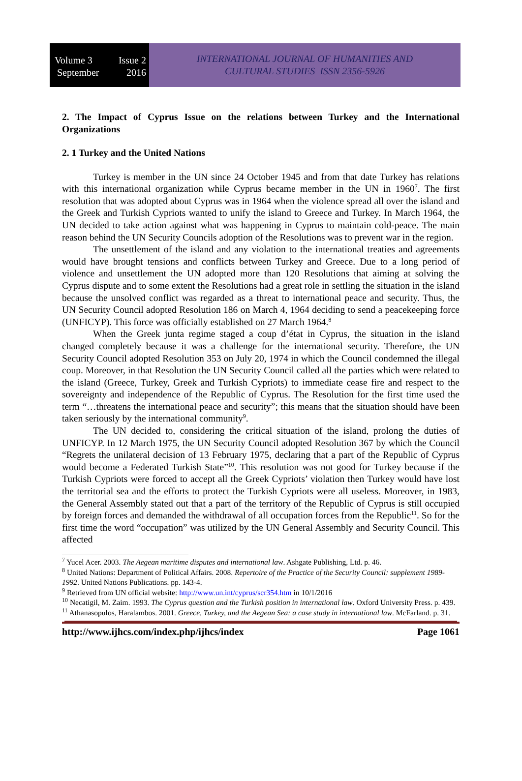Volume 3 Issue 2
September 2016
INTERNATIONAL JOURNAL OF HUMANITIES AND
CULTURAL STUDIES ISSN 2356-5926
2. The Impact of Cyprus Issue on the relations between Turkey and the International Organizations
2. 1 Turkey and the United Nations
Turkey is member in the UN since 24 October 1945 and from that date Turkey has relations with this international organization while Cyprus became member in the UN in 1960<sup>7</sup>. The first resolution that was adopted about Cyprus was in 1964 when the violence spread all over the island and the Greek and Turkish Cypriots wanted to unify the island to Greece and Turkey. In March 1964, the UN decided to take action against what was happening in Cyprus to maintain cold-peace. The main reason behind the UN Security Councils adoption of the Resolutions was to prevent war in the region.
The unsettlement of the island and any violation to the international treaties and agreements would have brought tensions and conflicts between Turkey and Greece. Due to a long period of violence and unsettlement the UN adopted more than 120 Resolutions that aiming at solving the Cyprus dispute and to some extent the Resolutions had a great role in settling the situation in the island because the unsolved conflict was regarded as a threat to international peace and security. Thus, the UN Security Council adopted Resolution 186 on March 4, 1964 deciding to send a peacekeeping force (UNFICYP). This force was officially established on 27 March 1964.<sup>8</sup>
When the Greek junta regime staged a coup d’état in Cyprus, the situation in the island changed completely because it was a challenge for the international security. Therefore, the UN Security Council adopted Resolution 353 on July 20, 1974 in which the Council condemned the illegal coup. Moreover, in that Resolution the UN Security Council called all the parties which were related to the island (Greece, Turkey, Greek and Turkish Cypriots) to immediate cease fire and respect to the sovereignty and independence of the Republic of Cyprus. The Resolution for the first time used the term “…threatens the international peace and security”; this means that the situation should have been taken seriously by the international community<sup>9</sup>.
The UN decided to, considering the critical situation of the island, prolong the duties of UNFICYP. In 12 March 1975, the UN Security Council adopted Resolution 367 by which the Council “Regrets the unilateral decision of 13 February 1975, declaring that a part of the Republic of Cyprus would become a Federated Turkish State”<sup>10</sup>. This resolution was not good for Turkey because if the Turkish Cypriots were forced to accept all the Greek Cypriots’ violation then Turkey would have lost the territorial sea and the efforts to protect the Turkish Cypriots were all useless. Moreover, in 1983, the General Assembly stated out that a part of the territory of the Republic of Cyprus is still occupied by foreign forces and demanded the withdrawal of all occupation forces from the Republic<sup>11</sup>. So for the first time the word “occupation” was utilized by the UN General Assembly and Security Council. This affected
<sup>7</sup> Yucel Acer. 2003. The Aegean maritime disputes and international law. Ashgate Publishing, Ltd. p. 46.
<sup>8</sup> United Nations: Department of Political Affairs. 2008. Repertoire of the Practice of the Security Council: supplement 1989-1992. United Nations Publications. pp. 143-4.
<sup>9</sup> Retrieved from UN official website: http://www.un.int/cyprus/scr354.htm in 10/1/2016
<sup>10</sup> Necatigil, M. Zaim. 1993. The Cyprus question and the Turkish position in international law. Oxford University Press. p. 439.
<sup>11</sup> Athanasopulos, Haralambos. 2001. Greece, Turkey, and the Aegean Sea: a case study in international law. McFarland. p. 31.
http://www.ijhcs.com/index.php/ijhcs/index Page 1061